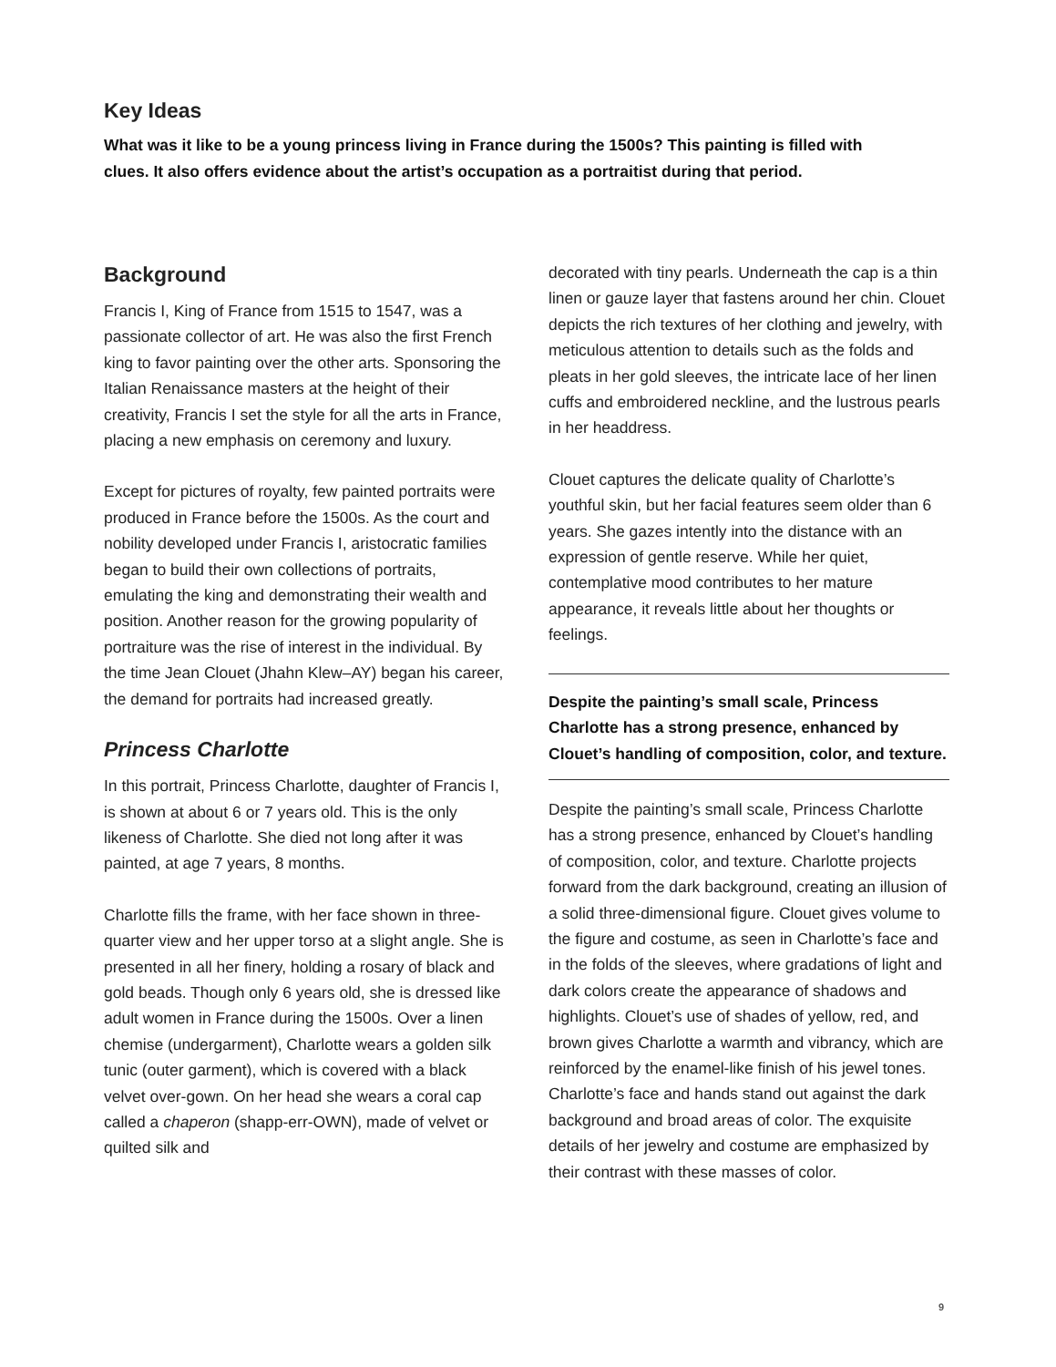Key Ideas
What was it like to be a young princess living in France during the 1500s? This painting is filled with clues. It also offers evidence about the artist’s occupation as a portraitist during that period.
Background
Francis I, King of France from 1515 to 1547, was a passionate collector of art. He was also the first French king to favor painting over the other arts. Sponsoring the Italian Renaissance masters at the height of their creativity, Francis I set the style for all the arts in France, placing a new emphasis on cere­mony and luxury.
Except for pictures of royalty, few painted portraits were produced in France before the 1500s. As the court and nobility developed under Francis I, aristo­cratic families began to build their own collections of portraits, emulating the king and demonstrating their wealth and position. Another reason for the growing popularity of portraiture was the rise of interest in the individual. By the time Jean Clouet (Jhahn Klew–AY) began his career, the demand for portraits had increased greatly.
Princess Charlotte
In this portrait, Princess Charlotte, daughter of Francis I, is shown at about 6 or 7 years old. This is the only likeness of Charlotte. She died not long after it was painted, at age 7 years, 8 months.
Charlotte fills the frame, with her face shown in three-quarter view and her upper torso at a slight angle. She is presented in all her finery, holding a rosary of black and gold beads. Though only 6 years old, she is dressed like adult women in France during the 1500s. Over a linen chemise (undergarment), Charlotte wears a golden silk tunic (outer garment), which is covered with a black velvet over-gown. On her head she wears a coral cap called a chaperon (shapp-err-OWN), made of velvet or quilted silk and
decorated with tiny pearls. Underneath the cap is a thin linen or gauze layer that fastens around her chin. Clouet depicts the rich textures of her clothing and jewelry, with meticulous attention to details such as the folds and pleats in her gold sleeves, the intricate lace of her linen cuffs and embroidered neckline, and the lustrous pearls in her headdress.
Clouet captures the delicate quality of Charlotte’s youthful skin, but her facial features seem older than 6 years. She gazes intently into the distance with an expression of gentle reserve. While her quiet, contemplative mood contributes to her mature appearance, it reveals little about her thoughts or feelings.
Despite the painting’s small scale, Princess Charlotte has a strong presence, enhanced by Clouet’s handling of composition, color, and texture.
Despite the painting’s small scale, Princess Charlotte has a strong presence, enhanced by Clouet’s handling of composition, color, and texture. Charlotte projects forward from the dark background, creating an illusion of a solid three-dimensional figure. Clouet gives volume to the figure and costume, as seen in Charlotte’s face and in the folds of the sleeves, where gradations of light and dark colors create the appearance of shadows and highlights. Clouet’s use of shades of yellow, red, and brown gives Charlotte a warmth and vibrancy, which are reinforced by the enamel-like finish of his jewel tones. Charlotte’s face and hands stand out against the dark background and broad areas of color. The exquisite details of her jewelry and costume are emphasized by their contrast with these masses of color.
9